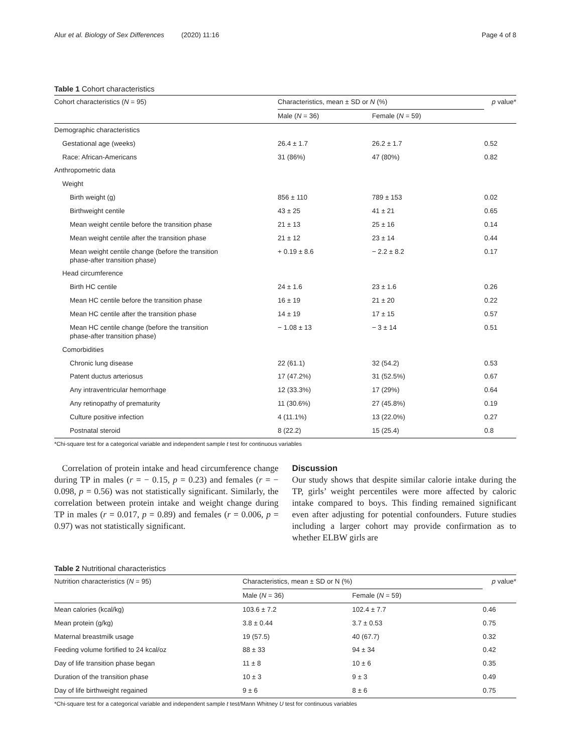Alur et al. Biology of Sex Differences (2020) 11:16 Page 4 of 8
Table 1 Cohort characteristics
| Cohort characteristics ( N = 95) | Characteristics, mean ± SD or N (%) | | p value* |
| --- | --- | --- | --- |
| | Male ( N = 36) | Female ( N = 59) | |
| Demographic characteristics | | | |
| Gestational age (weeks) | 26.4 ± 1.7 | 26.2 ± 1.7 | 0.52 |
| Race: African-Americans | 31 (86%) | 47 (80%) | 0.82 |
| Anthropometric data | | | |
| Weight | | | |
| Birth weight (g) | 856 ± 110 | 789 ± 153 | 0.02 |
| Birthweight centile | 43 ± 25 | 41 ± 21 | 0.65 |
| Mean weight centile before the transition phase | 21 ± 13 | 25 ± 16 | 0.14 |
| Mean weight centile after the transition phase | 21 ± 12 | 23 ± 14 | 0.44 |
| Mean weight centile change (before the transition phase-after transition phase) | + 0.19 ± 8.6 | − 2.2 ± 8.2 | 0.17 |
| Head circumference | | | |
| Birth HC centile | 24 ± 1.6 | 23 ± 1.6 | 0.26 |
| Mean HC centile before the transition phase | 16 ± 19 | 21 ± 20 | 0.22 |
| Mean HC centile after the transition phase | 14 ± 19 | 17 ± 15 | 0.57 |
| Mean HC centile change (before the transition phase-after transition phase) | − 1.08 ± 13 | − 3 ± 14 | 0.51 |
| Comorbidities | | | |
| Chronic lung disease | 22 (61.1) | 32 (54.2) | 0.53 |
| Patent ductus arteriosus | 17 (47.2%) | 31 (52.5%) | 0.67 |
| Any intraventricular hemorrhage | 12 (33.3%) | 17 (29%) | 0.64 |
| Any retinopathy of prematurity | 11 (30.6%) | 27 (45.8%) | 0.19 |
| Culture positive infection | 4 (11.1%) | 13 (22.0%) | 0.27 |
| Postnatal steroid | 8 (22.2) | 15 (25.4) | 0.8 |
*Chi-square test for a categorical variable and independent sample t test for continuous variables
Correlation of protein intake and head circumference change during TP in males (r = − 0.15, p = 0.23) and females (r = − 0.098, p = 0.56) was not statistically significant. Similarly, the correlation between protein intake and weight change during TP in males (r = 0.017, p = 0.89) and females (r = 0.006, p = 0.97) was not statistically significant.
Discussion
Our study shows that despite similar calorie intake during the TP, girls’ weight percentiles were more affected by caloric intake compared to boys. This finding remained significant even after adjusting for potential confounders. Future studies including a larger cohort may provide confirmation as to whether ELBW girls are
Table 2 Nutritional characteristics
| Nutrition characteristics ( N = 95) | Characteristics, mean ± SD or N (%) | | p value* |
| --- | --- | --- | --- |
| | Male ( N = 36) | Female ( N = 59) | |
| Mean calories (kcal/kg) | 103.6 ± 7.2 | 102.4 ± 7.7 | 0.46 |
| Mean protein (g/kg) | 3.8 ± 0.44 | 3.7 ± 0.53 | 0.75 |
| Maternal breastmilk usage | 19 (57.5) | 40 (67.7) | 0.32 |
| Feeding volume fortified to 24 kcal/oz | 88 ± 33 | 94 ± 34 | 0.42 |
| Day of life transition phase began | 11 ± 8 | 10 ± 6 | 0.35 |
| Duration of the transition phase | 10 ± 3 | 9 ± 3 | 0.49 |
| Day of life birthweight regained | 9 ± 6 | 8 ± 6 | 0.75 |
*Chi-square test for a categorical variable and independent sample t test/Mann Whitney U test for continuous variables